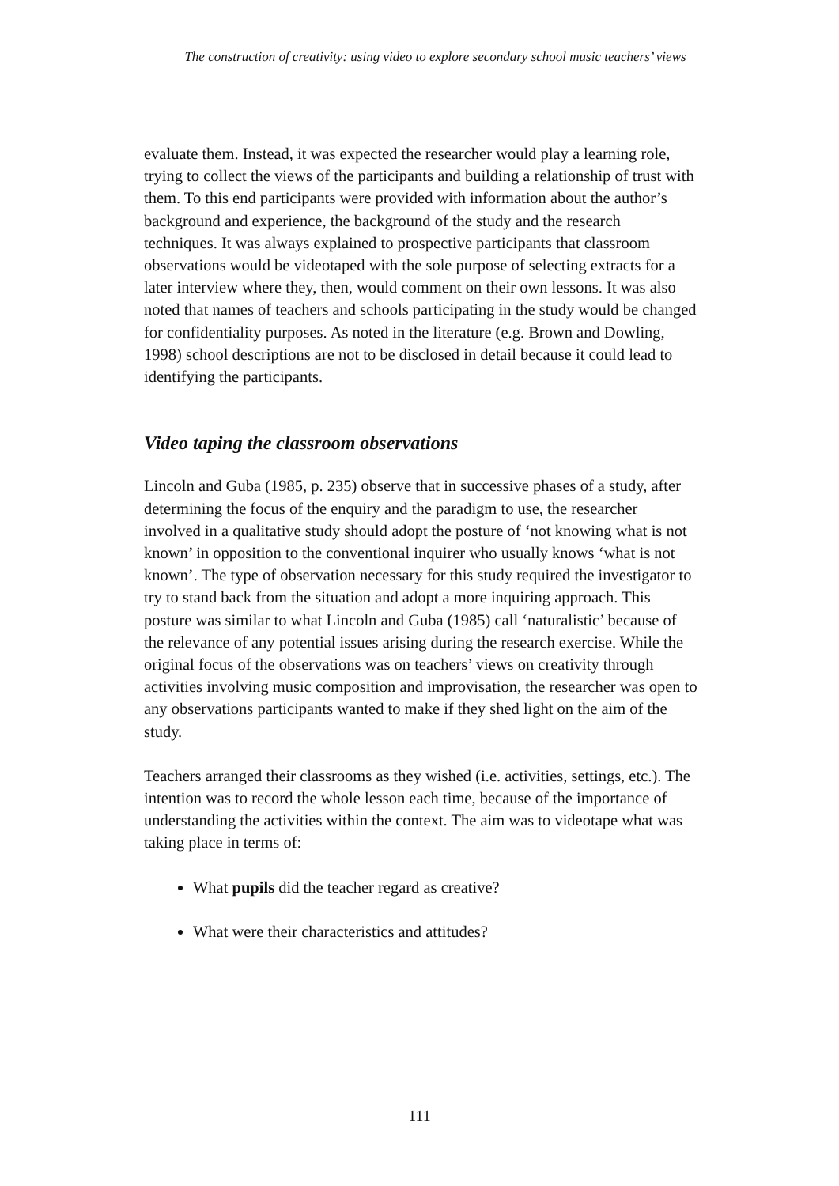The construction of creativity: using video to explore secondary school music teachers’ views
evaluate them. Instead, it was expected the researcher would play a learning role, trying to collect the views of the participants and building a relationship of trust with them. To this end participants were provided with information about the author’s background and experience, the background of the study and the research techniques. It was always explained to prospective participants that classroom observations would be videotaped with the sole purpose of selecting extracts for a later interview where they, then, would comment on their own lessons. It was also noted that names of teachers and schools participating in the study would be changed for confidentiality purposes. As noted in the literature (e.g. Brown and Dowling, 1998) school descriptions are not to be disclosed in detail because it could lead to identifying the participants.
Video taping the classroom observations
Lincoln and Guba (1985, p. 235) observe that in successive phases of a study, after determining the focus of the enquiry and the paradigm to use, the researcher involved in a qualitative study should adopt the posture of ‘not knowing what is not known’ in opposition to the conventional inquirer who usually knows ‘what is not known’. The type of observation necessary for this study required the investigator to try to stand back from the situation and adopt a more inquiring approach. This posture was similar to what Lincoln and Guba (1985) call ‘naturalistic’ because of the relevance of any potential issues arising during the research exercise. While the original focus of the observations was on teachers’ views on creativity through activities involving music composition and improvisation, the researcher was open to any observations participants wanted to make if they shed light on the aim of the study.
Teachers arranged their classrooms as they wished (i.e. activities, settings, etc.). The intention was to record the whole lesson each time, because of the importance of understanding the activities within the context. The aim was to videotape what was taking place in terms of:
What pupils did the teacher regard as creative?
What were their characteristics and attitudes?
111